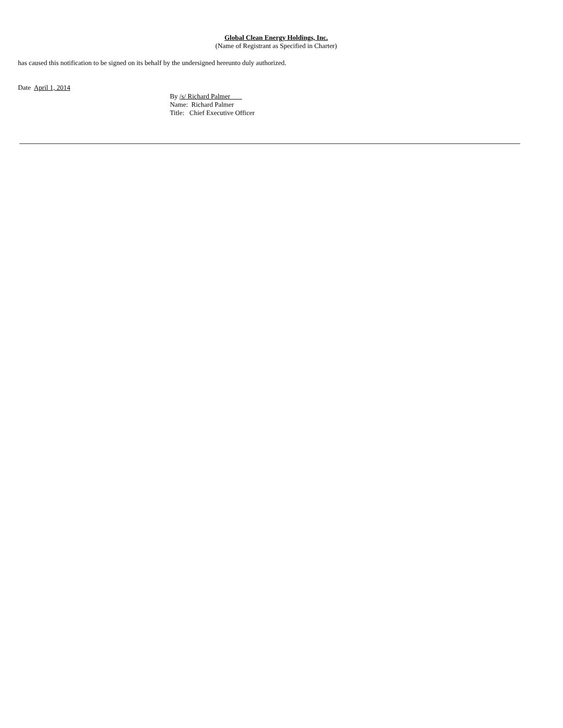Global Clean Energy Holdings, Inc.
(Name of Registrant as Specified in Charter)
has caused this notification to be signed on its behalf by the undersigned hereunto duly authorized.
Date April 1, 2014
By /s/ Richard Palmer
Name: Richard Palmer
Title: Chief Executive Officer